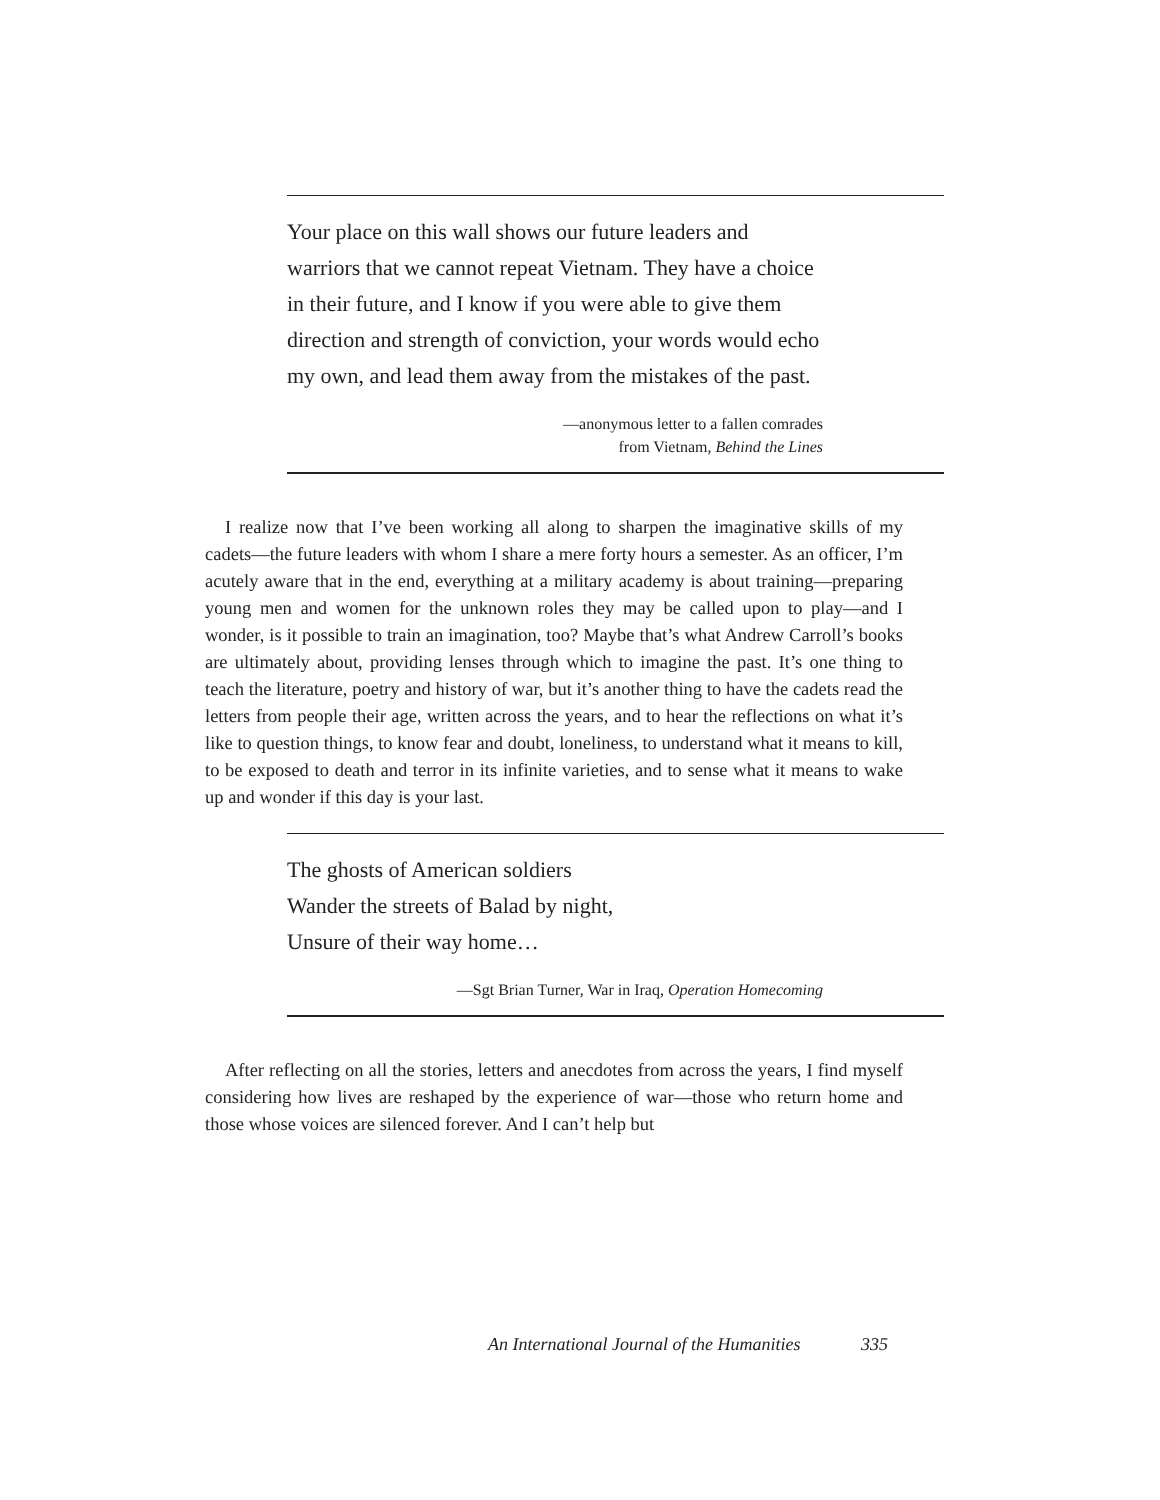Your place on this wall shows our future leaders and warriors that we cannot repeat Vietnam. They have a choice in their future, and I know if you were able to give them direction and strength of conviction, your words would echo my own, and lead them away from the mistakes of the past.
—anonymous letter to a fallen comrades
from Vietnam, Behind the Lines
I realize now that I’ve been working all along to sharpen the imaginative skills of my cadets—the future leaders with whom I share a mere forty hours a semester. As an officer, I’m acutely aware that in the end, everything at a military academy is about training—preparing young men and women for the unknown roles they may be called upon to play—and I wonder, is it possible to train an imagination, too? Maybe that’s what Andrew Carroll’s books are ultimately about, providing lenses through which to imagine the past. It’s one thing to teach the literature, poetry and history of war, but it’s another thing to have the cadets read the letters from people their age, written across the years, and to hear the reflections on what it’s like to question things, to know fear and doubt, loneliness, to understand what it means to kill, to be exposed to death and terror in its infinite varieties, and to sense what it means to wake up and wonder if this day is your last.
The ghosts of American soldiers
Wander the streets of Balad by night,
Unsure of their way home…
—Sgt Brian Turner, War in Iraq, Operation Homecoming
After reflecting on all the stories, letters and anecdotes from across the years, I find myself considering how lives are reshaped by the experience of war—those who return home and those whose voices are silenced forever. And I can’t help but
An International Journal of the Humanities 335